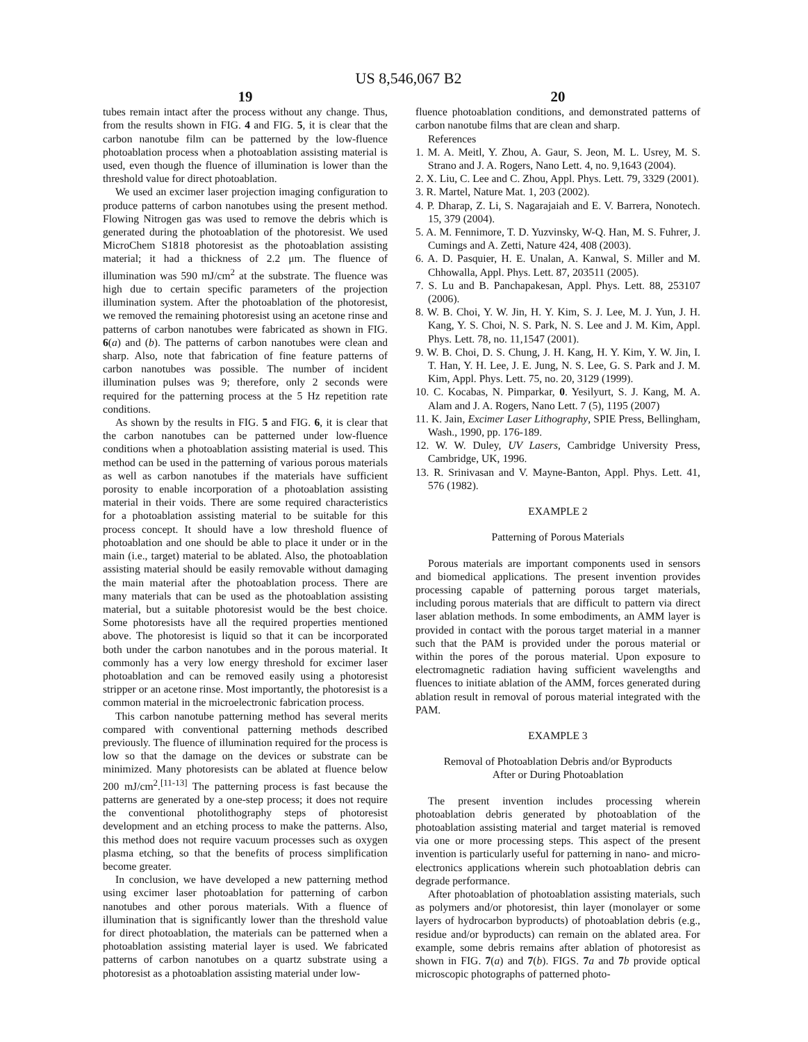US 8,546,067 B2
19
tubes remain intact after the process without any change. Thus, from the results shown in FIG. 4 and FIG. 5, it is clear that the carbon nanotube film can be patterned by the low-fluence photoablation process when a photoablation assisting material is used, even though the fluence of illumination is lower than the threshold value for direct photoablation.
We used an excimer laser projection imaging configuration to produce patterns of carbon nanotubes using the present method. Flowing Nitrogen gas was used to remove the debris which is generated during the photoablation of the photoresist. We used MicroChem S1818 photoresist as the photoablation assisting material; it had a thickness of 2.2 μm. The fluence of illumination was 590 mJ/cm<sup>2</sup> at the substrate. The fluence was high due to certain specific parameters of the projection illumination system. After the photoablation of the photoresist, we removed the remaining photoresist using an acetone rinse and patterns of carbon nanotubes were fabricated as shown in FIG. 6(a) and (b). The patterns of carbon nanotubes were clean and sharp. Also, note that fabrication of fine feature patterns of carbon nanotubes was possible. The number of incident illumination pulses was 9; therefore, only 2 seconds were required for the patterning process at the 5 Hz repetition rate conditions.
As shown by the results in FIG. 5 and FIG. 6, it is clear that the carbon nanotubes can be patterned under low-fluence conditions when a photoablation assisting material is used. This method can be used in the patterning of various porous materials as well as carbon nanotubes if the materials have sufficient porosity to enable incorporation of a photoablation assisting material in their voids. There are some required characteristics for a photoablation assisting material to be suitable for this process concept. It should have a low threshold fluence of photoablation and one should be able to place it under or in the main (i.e., target) material to be ablated. Also, the photoablation assisting material should be easily removable without damaging the main material after the photoablation process. There are many materials that can be used as the photoablation assisting material, but a suitable photoresist would be the best choice. Some photoresists have all the required properties mentioned above. The photoresist is liquid so that it can be incorporated both under the carbon nanotubes and in the porous material. It commonly has a very low energy threshold for excimer laser photoablation and can be removed easily using a photoresist stripper or an acetone rinse. Most importantly, the photoresist is a common material in the microelectronic fabrication process.
This carbon nanotube patterning method has several merits compared with conventional patterning methods described previously. The fluence of illumination required for the process is low so that the damage on the devices or substrate can be minimized. Many photoresists can be ablated at fluence below 200 mJ/cm<sup>2</sup>.<sup>[11-13]</sup> The patterning process is fast because the patterns are generated by a one-step process; it does not require the conventional photolithography steps of photoresist development and an etching process to make the patterns. Also, this method does not require vacuum processes such as oxygen plasma etching, so that the benefits of process simplification become greater.
In conclusion, we have developed a new patterning method using excimer laser photoablation for patterning of carbon nanotubes and other porous materials. With a fluence of illumination that is significantly lower than the threshold value for direct photoablation, the materials can be patterned when a photoablation assisting material layer is used. We fabricated patterns of carbon nanotubes on a quartz substrate using a photoresist as a photoablation assisting material under low-
20
fluence photoablation conditions, and demonstrated patterns of carbon nanotube films that are clean and sharp.
References
1. M. A. Meitl, Y. Zhou, A. Gaur, S. Jeon, M. L. Usrey, M. S. Strano and J. A. Rogers, Nano Lett. 4, no. 9,1643 (2004).
2. X. Liu, C. Lee and C. Zhou, Appl. Phys. Lett. 79, 3329 (2001).
3. R. Martel, Nature Mat. 1, 203 (2002).
4. P. Dharap, Z. Li, S. Nagarajaiah and E. V. Barrera, Nonotech. 15, 379 (2004).
5. A. M. Fennimore, T. D. Yuzvinsky, W-Q. Han, M. S. Fuhrer, J. Cumings and A. Zetti, Nature 424, 408 (2003).
6. A. D. Pasquier, H. E. Unalan, A. Kanwal, S. Miller and M. Chhowalla, Appl. Phys. Lett. 87, 203511 (2005).
7. S. Lu and B. Panchapakesan, Appl. Phys. Lett. 88, 253107 (2006).
8. W. B. Choi, Y. W. Jin, H. Y. Kim, S. J. Lee, M. J. Yun, J. H. Kang, Y. S. Choi, N. S. Park, N. S. Lee and J. M. Kim, Appl. Phys. Lett. 78, no. 11,1547 (2001).
9. W. B. Choi, D. S. Chung, J. H. Kang, H. Y. Kim, Y. W. Jin, I. T. Han, Y. H. Lee, J. E. Jung, N. S. Lee, G. S. Park and J. M. Kim, Appl. Phys. Lett. 75, no. 20, 3129 (1999).
10. C. Kocabas, N. Pimparkar, 0. Yesilyurt, S. J. Kang, M. A. Alam and J. A. Rogers, Nano Lett. 7 (5), 1195 (2007)
11. K. Jain, Excimer Laser Lithography, SPIE Press, Bellingham, Wash., 1990, pp. 176-189.
12. W. W. Duley, UV Lasers, Cambridge University Press, Cambridge, UK, 1996.
13. R. Srinivasan and V. Mayne-Banton, Appl. Phys. Lett. 41, 576 (1982).
EXAMPLE 2
Patterning of Porous Materials
Porous materials are important components used in sensors and biomedical applications. The present invention provides processing capable of patterning porous target materials, including porous materials that are difficult to pattern via direct laser ablation methods. In some embodiments, an AMM layer is provided in contact with the porous target material in a manner such that the PAM is provided under the porous material or within the pores of the porous material. Upon exposure to electromagnetic radiation having sufficient wavelengths and fluences to initiate ablation of the AMM, forces generated during ablation result in removal of porous material integrated with the PAM.
EXAMPLE 3
Removal of Photoablation Debris and/or Byproducts
After or During Photoablation
The present invention includes processing wherein photoablation debris generated by photoablation of the photoablation assisting material and target material is removed via one or more processing steps. This aspect of the present invention is particularly useful for patterning in nano- and micro-electronics applications wherein such photoablation debris can degrade performance.
After photoablation of photoablation assisting materials, such as polymers and/or photoresist, thin layer (monolayer or some layers of hydrocarbon byproducts) of photoablation debris (e.g., residue and/or byproducts) can remain on the ablated area. For example, some debris remains after ablation of photoresist as shown in FIG. 7(a) and 7(b). FIGS. 7 a and 7 b provide optical microscopic photographs of patterned photo-